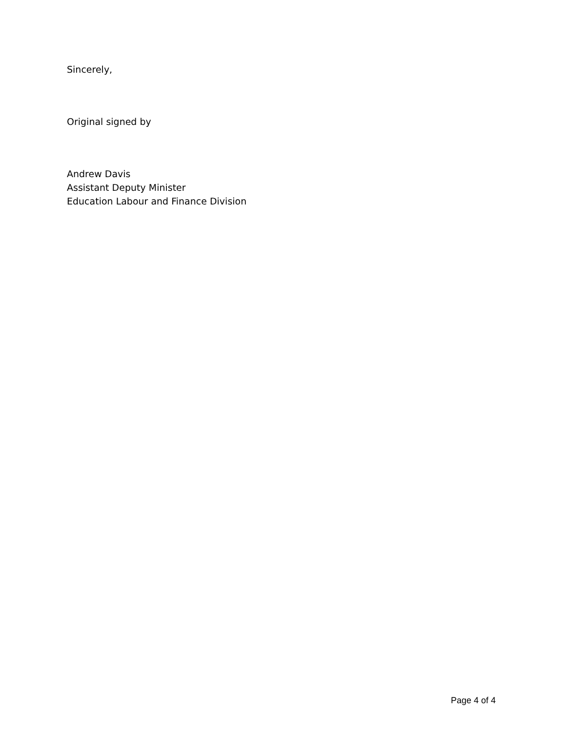Sincerely,
Original signed by
Andrew Davis
Assistant Deputy Minister
Education Labour and Finance Division
Page 4 of 4